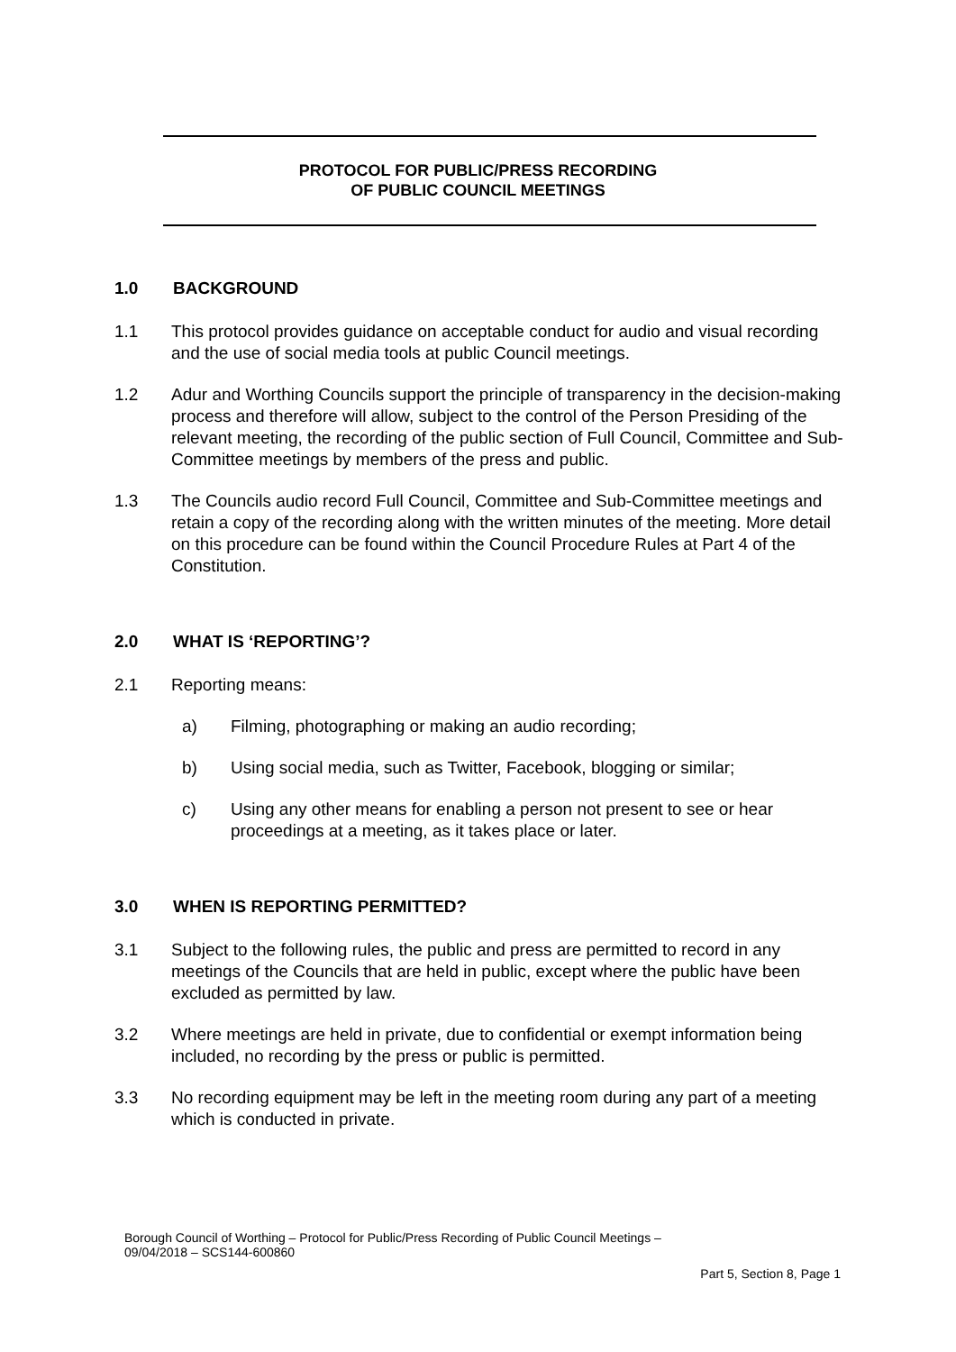PROTOCOL FOR PUBLIC/PRESS RECORDING
OF PUBLIC COUNCIL MEETINGS
1.0 BACKGROUND
1.1 This protocol provides guidance on acceptable conduct for audio and visual recording and the use of social media tools at public Council meetings.
1.2 Adur and Worthing Councils support the principle of transparency in the decision-making process and therefore will allow, subject to the control of the Person Presiding of the relevant meeting, the recording of the public section of Full Council, Committee and Sub-Committee meetings by members of the press and public.
1.3 The Councils audio record Full Council, Committee and Sub-Committee meetings and retain a copy of the recording along with the written minutes of the meeting. More detail on this procedure can be found within the Council Procedure Rules at Part 4 of the Constitution.
2.0 WHAT IS ‘REPORTING’?
2.1 Reporting means:
a) Filming, photographing or making an audio recording;
b) Using social media, such as Twitter, Facebook, blogging or similar;
c) Using any other means for enabling a person not present to see or hear proceedings at a meeting, as it takes place or later.
3.0 WHEN IS REPORTING PERMITTED?
3.1 Subject to the following rules, the public and press are permitted to record in any meetings of the Councils that are held in public, except where the public have been excluded as permitted by law.
3.2 Where meetings are held in private, due to confidential or exempt information being included, no recording by the press or public is permitted.
3.3 No recording equipment may be left in the meeting room during any part of a meeting which is conducted in private.
Borough Council of Worthing – Protocol for Public/Press Recording of Public Council Meetings –
09/04/2018 – SCS144-600860
Part 5, Section 8, Page 1